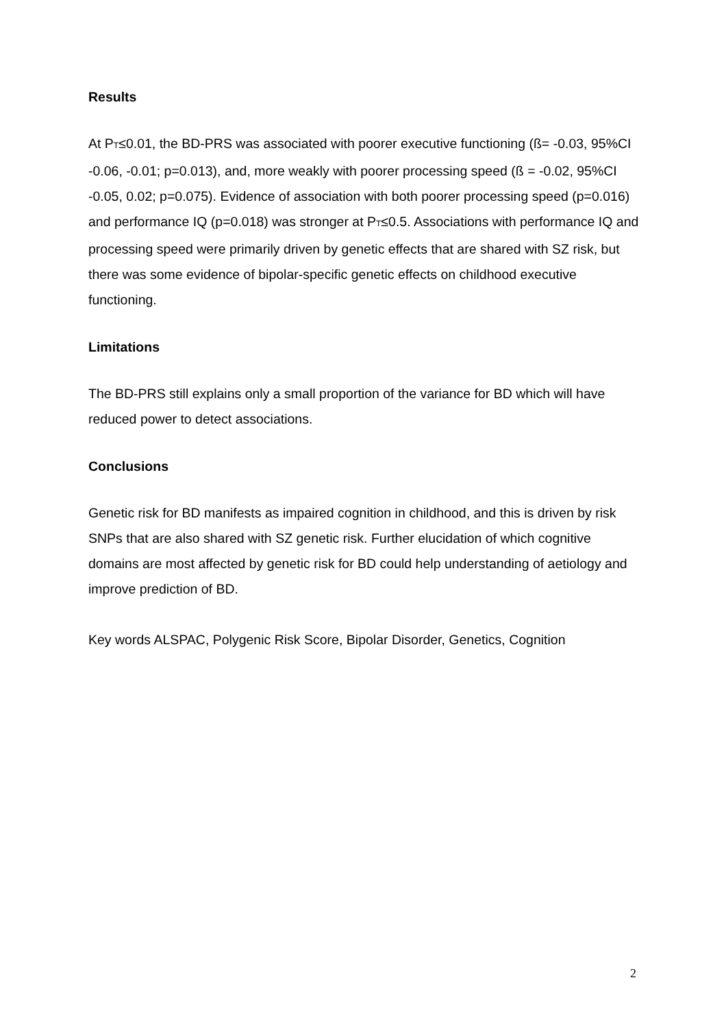Results
At PT≤0.01, the BD-PRS was associated with poorer executive functioning (ß= -0.03, 95%CI -0.06, -0.01; p=0.013), and, more weakly with poorer processing speed (ß = -0.02, 95%CI -0.05, 0.02; p=0.075). Evidence of association with both poorer processing speed (p=0.016) and performance IQ (p=0.018) was stronger at PT≤0.5. Associations with performance IQ and processing speed were primarily driven by genetic effects that are shared with SZ risk, but there was some evidence of bipolar-specific genetic effects on childhood executive functioning.
Limitations
The BD-PRS still explains only a small proportion of the variance for BD which will have reduced power to detect associations.
Conclusions
Genetic risk for BD manifests as impaired cognition in childhood, and this is driven by risk SNPs that are also shared with SZ genetic risk. Further elucidation of which cognitive domains are most affected by genetic risk for BD could help understanding of aetiology and improve prediction of BD.
Key words ALSPAC, Polygenic Risk Score, Bipolar Disorder, Genetics, Cognition
2